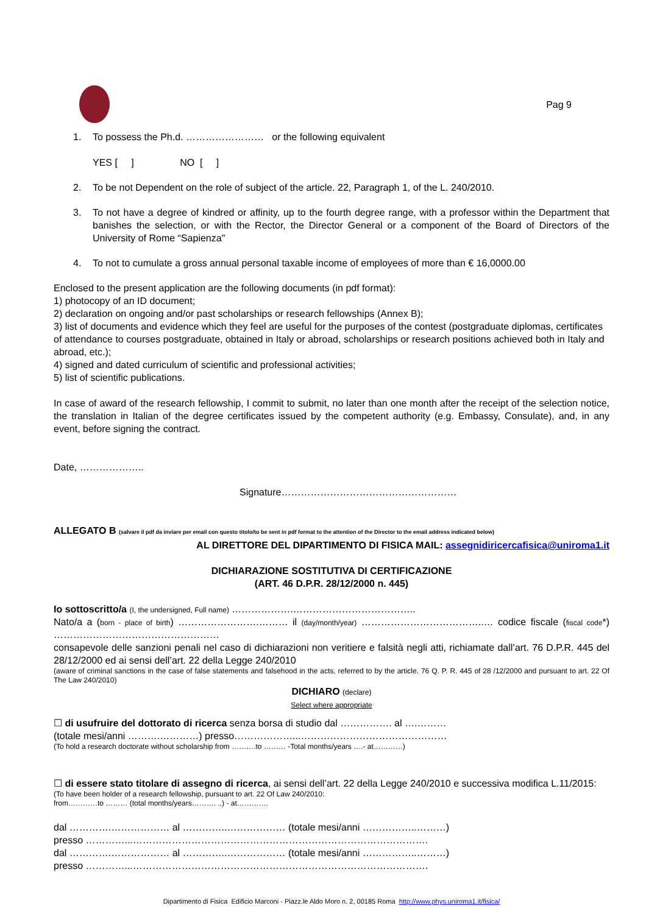Pag 9
1. To possess the Ph.d. …………………… or the following equivalent
YES [ ] NO [ ]
2. To be not Dependent on the role of subject of the article. 22, Paragraph 1, of the L. 240/2010.
3. To not have a degree of kindred or affinity, up to the fourth degree range, with a professor within the Department that banishes the selection, or with the Rector, the Director General or a component of the Board of Directors of the University of Rome “Sapienza"
4. To not to cumulate a gross annual personal taxable income of employees of more than € 16,0000.00
Enclosed to the present application are the following documents (in pdf format):
1) photocopy of an ID document;
2) declaration on ongoing and/or past scholarships or research fellowships (Annex B);
3) list of documents and evidence which they feel are useful for the purposes of the contest (postgraduate diplomas, certificates of attendance to courses postgraduate, obtained in Italy or abroad, scholarships or research positions achieved both in Italy and abroad, etc.);
4) signed and dated curriculum of scientific and professional activities;
5) list of scientific publications.
In case of award of the research fellowship, I commit to submit, no later than one month after the receipt of the selection notice, the translation in Italian of the degree certificates issued by the competent authority (e.g. Embassy, Consulate), and, in any event, before signing the contract.
Date, ………………..
Signature………………………………………………
ALLEGATO B (salvare il pdf da inviare per email con questo titolo/to be sent in pdf format to the attention of the Director to the email address indicated below)
AL DIRETTORE DEL DIPARTIMENTO DI FISICA MAIL: assegnidiricercafisica@uniroma1.it
DICHIARAZIONE SOSTITUTIVA DI CERTIFICAZIONE
(ART. 46 D.P.R. 28/12/2000 n. 445)
Io sottoscritto/a (I, the undersigned, Full name) ……………….………………………………..
Nato/a a (born - place of birth) …………………….……… il (day/month/year) ………………………………..… codice fiscale (fiscal code*) ……………………………………………
consapevole delle sanzioni penali nel caso di dichiarazioni non veritiere e falsità negli atti, richiamate dall’art. 76 D.P.R. 445 del 28/12/2000 ed ai sensi dell’art. 22 della Legge 240/2010
(aware of criminal sanctions in the case of false statements and falsehood in the acts, referred to by the article. 76 Q. P. R. 445 of 28 /12/2000 and pursuant to art. 22 Of The Law 240/2010)
DICHIARO (declare)
Select where appropriate
☐ di usufruire del dottorato di ricerca senza borsa di studio dal ……………. al ….………
(totale mesi/anni ……….…………) presso………………...………………………………………
(To hold a research doctorate without scholarship from ……….to ……… -Total months/years ….- at…………)
☐ di essere stato titolare di assegno di ricerca, ai sensi dell’art. 22 della Legge 240/2010 e successiva modifica L.11/2015:
(To have been holder of a research fellowship, pursuant to art. 22 Of Law 240/2010:
from…………to ……… (total months/years………. ..) - at………….
dal ………….……………… al …………..……………… (totale mesi/anni ……………..………)
presso …………...……………………………………………………………………………….
dal ………….……………… al …………..……………… (totale mesi/anni ……………..………)
presso …………...……………………………………………………………………………….
Dipartimento di Fisica Edificio Marconi - Piazz.le Aldo Moro n. 2, 00185 Roma http://www.phys.uniroma1.it/fisica/